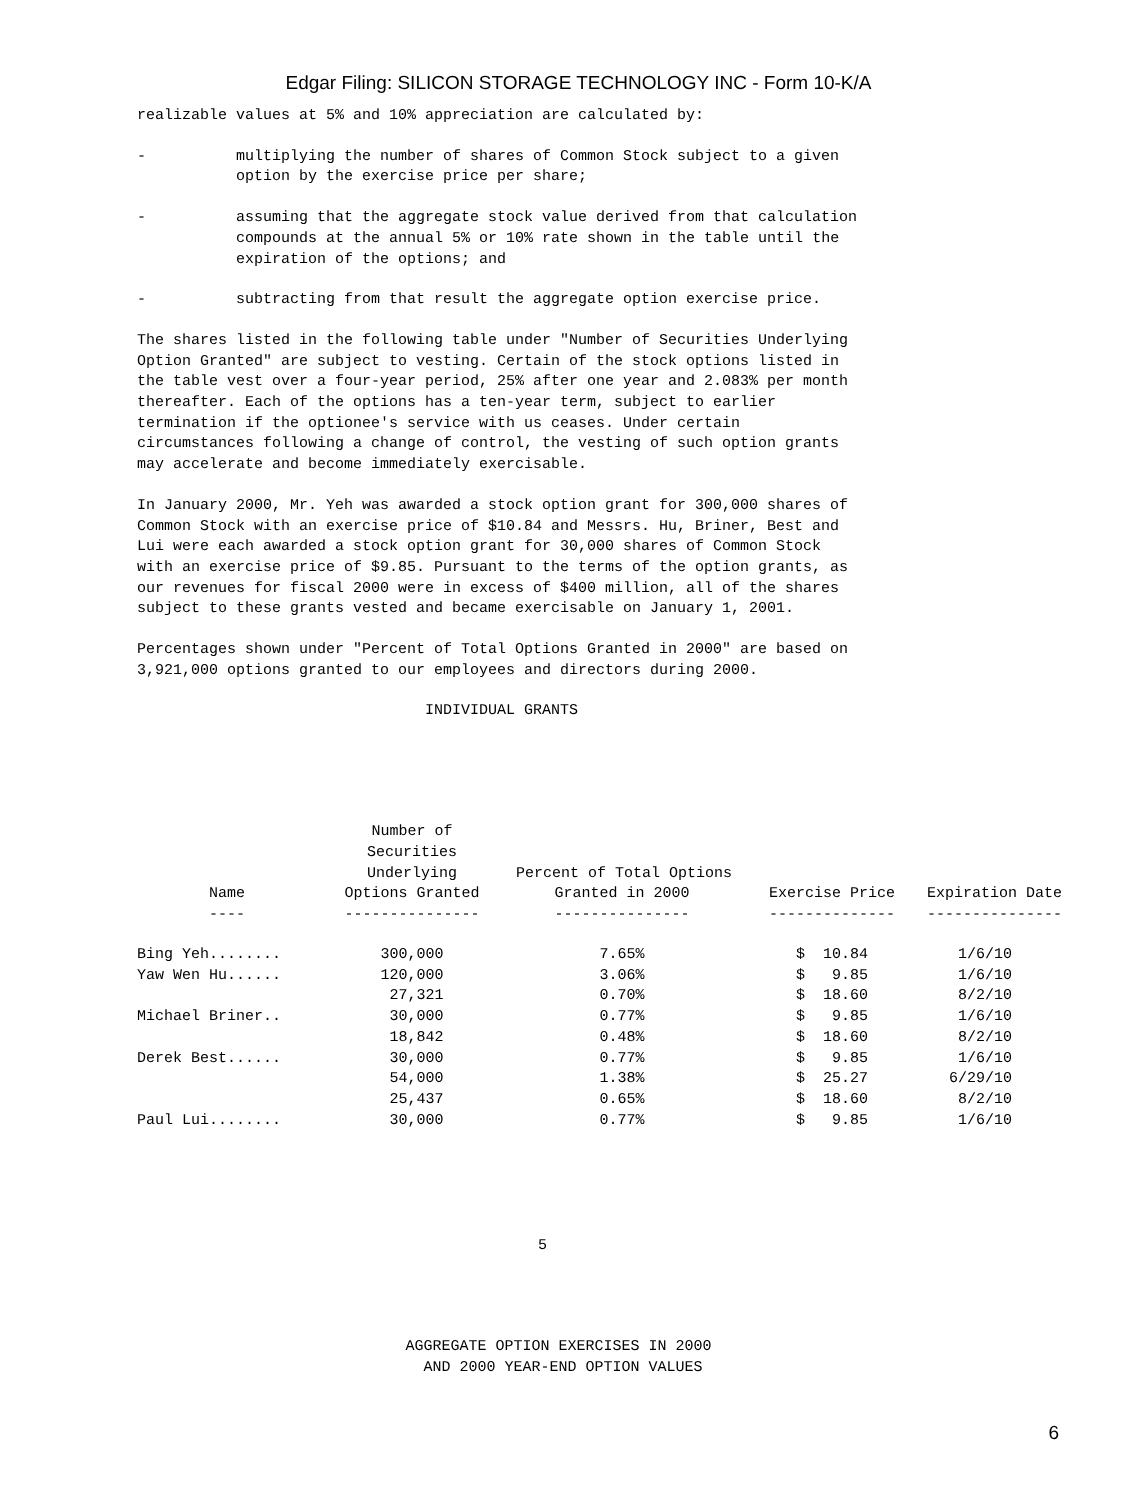Edgar Filing: SILICON STORAGE TECHNOLOGY INC - Form 10-K/A
realizable values at 5% and 10% appreciation are calculated by:
- multiplying the number of shares of Common Stock subject to a given option by the exercise price per share;
- assuming that the aggregate stock value derived from that calculation compounds at the annual 5% or 10% rate shown in the table until the expiration of the options; and
- subtracting from that result the aggregate option exercise price.
The shares listed in the following table under "Number of Securities Underlying Option Granted" are subject to vesting. Certain of the stock options listed in the table vest over a four-year period, 25% after one year and 2.083% per month thereafter. Each of the options has a ten-year term, subject to earlier termination if the optionee's service with us ceases. Under certain circumstances following a change of control, the vesting of such option grants may accelerate and become immediately exercisable.
In January 2000, Mr. Yeh was awarded a stock option grant for 300,000 shares of Common Stock with an exercise price of $10.84 and Messrs. Hu, Briner, Best and Lui were each awarded a stock option grant for 30,000 shares of Common Stock with an exercise price of $9.85. Pursuant to the terms of the option grants, as our revenues for fiscal 2000 were in excess of $400 million, all of the shares subject to these grants vested and became exercisable on January 1, 2001.
Percentages shown under "Percent of Total Options Granted in 2000" are based on 3,921,000 options granted to our employees and directors during 2000.
INDIVIDUAL GRANTS
| | Number of Securities Underlying | Percent of Total Options | | |
| --- | --- | --- | --- | --- |
| Name ---- | Options Granted --------------- | Granted in 2000 --------------- | Exercise Price -------------- | Expiration Date --------------- |
| Bing Yeh........ | 300,000 | 7.65% | $ 10.84 | 1/6/10 |
| Yaw Wen Hu...... | 120,000 | 3.06% | $ 9.85 | 1/6/10 |
| | 27,321 | 0.70% | $ 18.60 | 8/2/10 |
| Michael Briner.. | 30,000 | 0.77% | $ 9.85 | 1/6/10 |
| | 18,842 | 0.48% | $ 18.60 | 8/2/10 |
| Derek Best...... | 30,000 | 0.77% | $ 9.85 | 1/6/10 |
| | 54,000 | 1.38% | $ 25.27 | 6/29/10 |
| | 25,437 | 0.65% | $ 18.60 | 8/2/10 |
| Paul Lui........ | 30,000 | 0.77% | $ 9.85 | 1/6/10 |
5
AGGREGATE OPTION EXERCISES IN 2000
AND 2000 YEAR-END OPTION VALUES
6